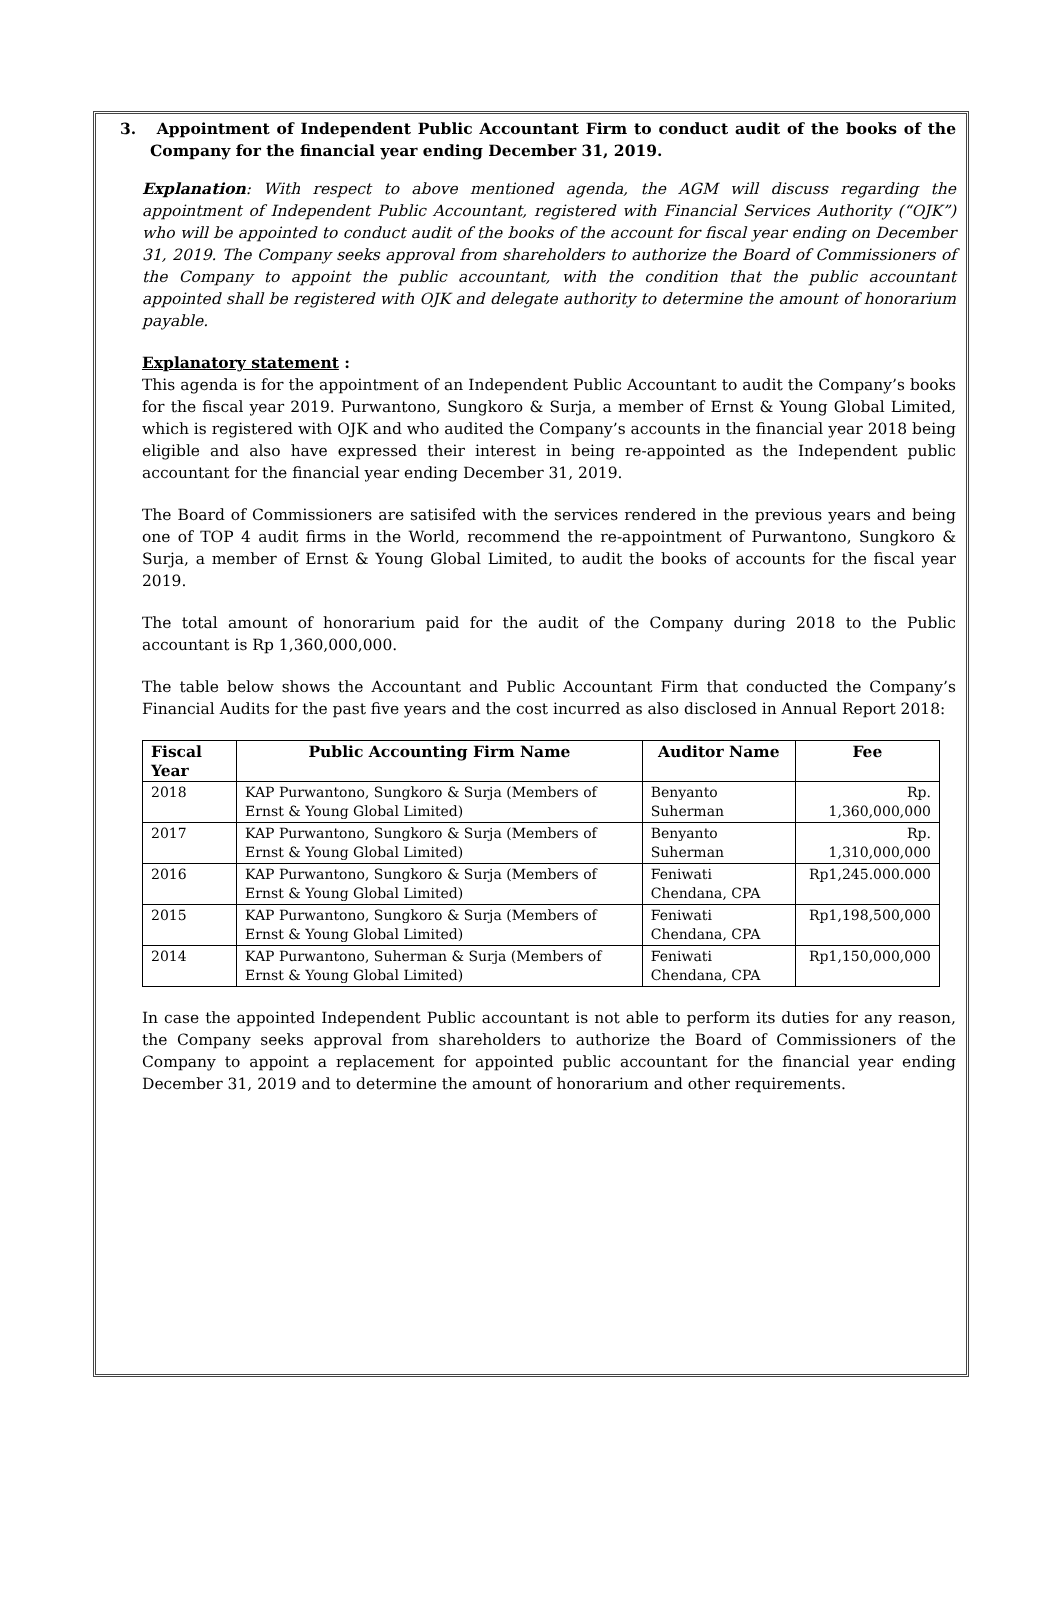3. Appointment of Independent Public Accountant Firm to conduct audit of the books of the Company for the financial year ending December 31, 2019.
Explanation: With respect to above mentioned agenda, the AGM will discuss regarding the appointment of Independent Public Accountant, registered with Financial Services Authority (“OJK”) who will be appointed to conduct audit of the books of the account for fiscal year ending on December 31, 2019. The Company seeks approval from shareholders to authorize the Board of Commissioners of the Company to appoint the public accountant, with the condition that the public accountant appointed shall be registered with OJK and delegate authority to determine the amount of honorarium payable.
Explanatory statement :
This agenda is for the appointment of an Independent Public Accountant to audit the Company’s books for the fiscal year 2019. Purwantono, Sungkoro & Surja, a member of Ernst & Young Global Limited, which is registered with OJK and who audited the Company’s accounts in the financial year 2018 being eligible and also have expressed their interest in being re-appointed as the Independent public accountant for the financial year ending December 31, 2019.
The Board of Commissioners are satisifed with the services rendered in the previous years and being one of TOP 4 audit firms in the World, recommend the re-appointment of Purwantono, Sungkoro & Surja, a member of Ernst & Young Global Limited, to audit the books of accounts for the fiscal year 2019.
The total amount of honorarium paid for the audit of the Company during 2018 to the Public accountant is Rp 1,360,000,000.
The table below shows the Accountant and Public Accountant Firm that conducted the Company’s Financial Audits for the past five years and the cost incurred as also disclosed in Annual Report 2018:
| Fiscal Year | Public Accounting Firm Name | Auditor Name | Fee |
| --- | --- | --- | --- |
| 2018 | KAP Purwantono, Sungkoro & Surja (Members of Ernst & Young Global Limited) | Benyanto Suherman | Rp. 1,360,000,000 |
| 2017 | KAP Purwantono, Sungkoro & Surja (Members of Ernst & Young Global Limited) | Benyanto Suherman | Rp. 1,310,000,000 |
| 2016 | KAP Purwantono, Sungkoro & Surja (Members of Ernst & Young Global Limited) | Feniwati Chendana, CPA | Rp1,245.000.000 |
| 2015 | KAP Purwantono, Sungkoro & Surja (Members of Ernst & Young Global Limited) | Feniwati Chendana, CPA | Rp1,198,500,000 |
| 2014 | KAP Purwantono, Suherman & Surja (Members of Ernst & Young Global Limited) | Feniwati Chendana, CPA | Rp1,150,000,000 |
In case the appointed Independent Public accountant is not able to perform its duties for any reason, the Company seeks approval from shareholders to authorize the Board of Commissioners of the Company to appoint a replacement for appointed public accountant for the financial year ending December 31, 2019 and to determine the amount of honorarium and other requirements.